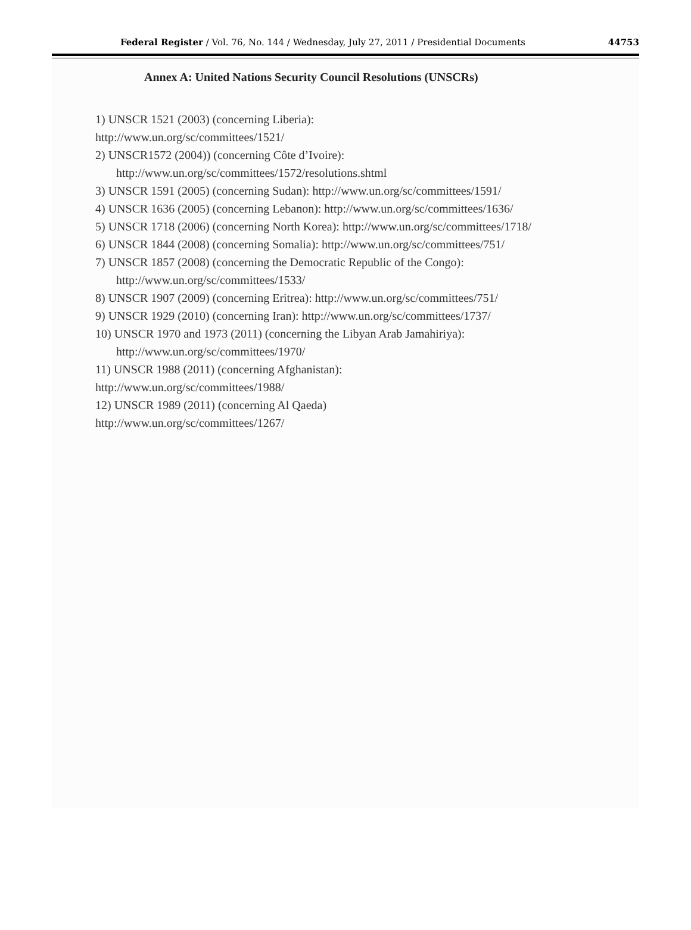Federal Register / Vol. 76, No. 144 / Wednesday, July 27, 2011 / Presidential Documents 44753
Annex A: United Nations Security Council Resolutions (UNSCRs)
1) UNSCR 1521 (2003) (concerning Liberia):
http://www.un.org/sc/committees/1521/
2) UNSCR1572 (2004)) (concerning Côte d’Ivoire):
http://www.un.org/sc/committees/1572/resolutions.shtml
3) UNSCR 1591 (2005) (concerning Sudan): http://www.un.org/sc/committees/1591/
4) UNSCR 1636 (2005) (concerning Lebanon): http://www.un.org/sc/committees/1636/
5) UNSCR 1718 (2006) (concerning North Korea): http://www.un.org/sc/committees/1718/
6) UNSCR 1844 (2008) (concerning Somalia): http://www.un.org/sc/committees/751/
7) UNSCR 1857 (2008) (concerning the Democratic Republic of the Congo):
http://www.un.org/sc/committees/1533/
8) UNSCR 1907 (2009) (concerning Eritrea): http://www.un.org/sc/committees/751/
9) UNSCR 1929 (2010) (concerning Iran): http://www.un.org/sc/committees/1737/
10) UNSCR 1970 and 1973 (2011) (concerning the Libyan Arab Jamahiriya):
http://www.un.org/sc/committees/1970/
11) UNSCR 1988 (2011) (concerning Afghanistan):
http://www.un.org/sc/committees/1988/
12) UNSCR 1989 (2011) (concerning Al Qaeda)
http://www.un.org/sc/committees/1267/